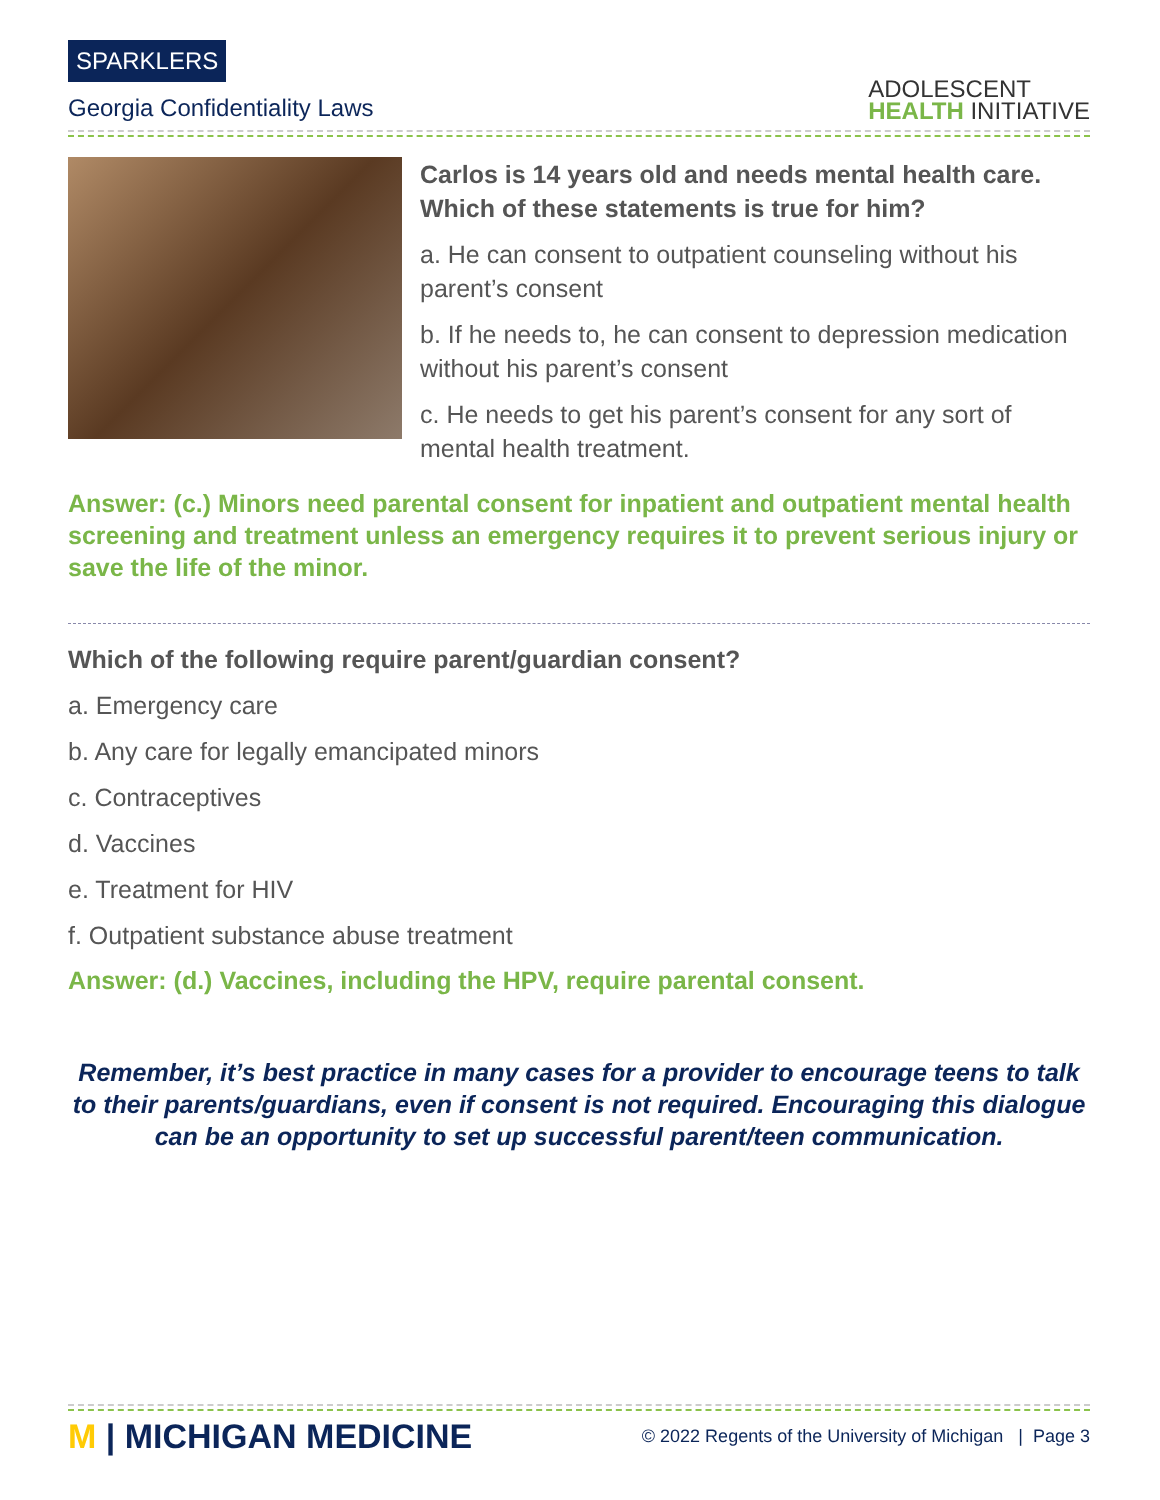SPARKLERS
Georgia Confidentiality Laws
ADOLESCENT
HEALTH INITIATIVE
Carlos is 14 years old and needs mental health care. Which of these statements is true for him?
a. He can consent to outpatient counseling without his parent’s consent
b. If he needs to, he can consent to depression medication without his parent’s consent
c. He needs to get his parent’s consent for any sort of mental health treatment.
Answer: (c.) Minors need parental consent for inpatient and outpatient mental health screening and treatment unless an emergency requires it to prevent serious injury or save the life of the minor.
Which of the following require parent/guardian consent?
a. Emergency care
b. Any care for legally emancipated minors
c. Contraceptives
d. Vaccines
e. Treatment for HIV
f. Outpatient substance abuse treatment
Answer: (d.) Vaccines, including the HPV, require parental consent.
Remember, it’s best practice in many cases for a provider to encourage teens to talk to their parents/guardians, even if consent is not required. Encouraging this dialogue can be an opportunity to set up successful parent/teen communication.
M | MICHIGAN MEDICINE
© 2022 Regents of the University of Michigan | Page 3